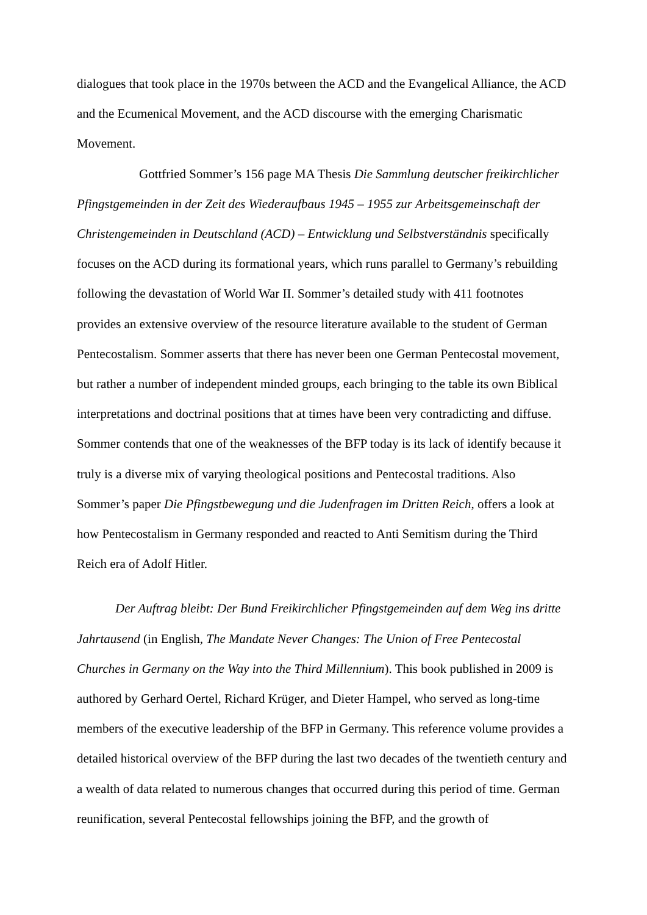dialogues that took place in the 1970s between the ACD and the Evangelical Alliance, the ACD and the Ecumenical Movement, and the ACD discourse with the emerging Charismatic Movement.
Gottfried Sommer’s 156 page MA Thesis Die Sammlung deutscher freikirchlicher Pfingstgemeinden in der Zeit des Wiederaufbaus 1945 – 1955 zur Arbeitsgemeinschaft der Christengemeinden in Deutschland (ACD) – Entwicklung und Selbstverständnis specifically focuses on the ACD during its formational years, which runs parallel to Germany’s rebuilding following the devastation of World War II. Sommer’s detailed study with 411 footnotes provides an extensive overview of the resource literature available to the student of German Pentecostalism. Sommer asserts that there has never been one German Pentecostal movement, but rather a number of independent minded groups, each bringing to the table its own Biblical interpretations and doctrinal positions that at times have been very contradicting and diffuse. Sommer contends that one of the weaknesses of the BFP today is its lack of identify because it truly is a diverse mix of varying theological positions and Pentecostal traditions. Also Sommer’s paper Die Pfingstbewegung und die Judenfragen im Dritten Reich, offers a look at how Pentecostalism in Germany responded and reacted to Anti Semitism during the Third Reich era of Adolf Hitler.
Der Auftrag bleibt: Der Bund Freikirchlicher Pfingstgemeinden auf dem Weg ins dritte Jahrtausend (in English, The Mandate Never Changes: The Union of Free Pentecostal Churches in Germany on the Way into the Third Millennium). This book published in 2009 is authored by Gerhard Oertel, Richard Krüger, and Dieter Hampel, who served as long-time members of the executive leadership of the BFP in Germany. This reference volume provides a detailed historical overview of the BFP during the last two decades of the twentieth century and a wealth of data related to numerous changes that occurred during this period of time. German reunification, several Pentecostal fellowships joining the BFP, and the growth of